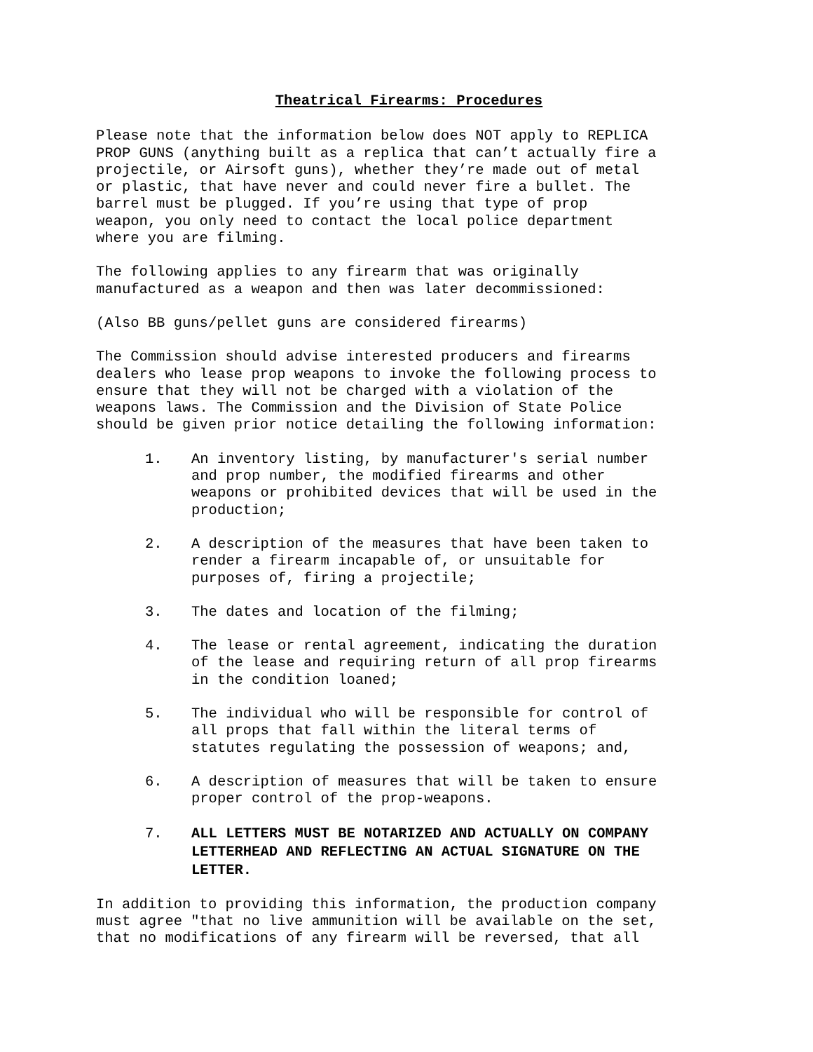Theatrical Firearms: Procedures
Please note that the information below does NOT apply to REPLICA PROP GUNS (anything built as a replica that can’t actually fire a projectile, or Airsoft guns), whether they’re made out of metal or plastic, that have never and could never fire a bullet. The barrel must be plugged. If you’re using that type of prop weapon, you only need to contact the local police department where you are filming.
The following applies to any firearm that was originally manufactured as a weapon and then was later decommissioned:
(Also BB guns/pellet guns are considered firearms)
The Commission should advise interested producers and firearms dealers who lease prop weapons to invoke the following process to ensure that they will not be charged with a violation of the weapons laws. The Commission and the Division of State Police should be given prior notice detailing the following information:
1. An inventory listing, by manufacturer's serial number and prop number, the modified firearms and other weapons or prohibited devices that will be used in the production;
2. A description of the measures that have been taken to render a firearm incapable of, or unsuitable for purposes of, firing a projectile;
3. The dates and location of the filming;
4. The lease or rental agreement, indicating the duration of the lease and requiring return of all prop firearms in the condition loaned;
5. The individual who will be responsible for control of all props that fall within the literal terms of statutes regulating the possession of weapons; and,
6. A description of measures that will be taken to ensure proper control of the prop-weapons.
7. ALL LETTERS MUST BE NOTARIZED AND ACTUALLY ON COMPANY LETTERHEAD AND REFLECTING AN ACTUAL SIGNATURE ON THE LETTER.
In addition to providing this information, the production company must agree "that no live ammunition will be available on the set, that no modifications of any firearm will be reversed, that all